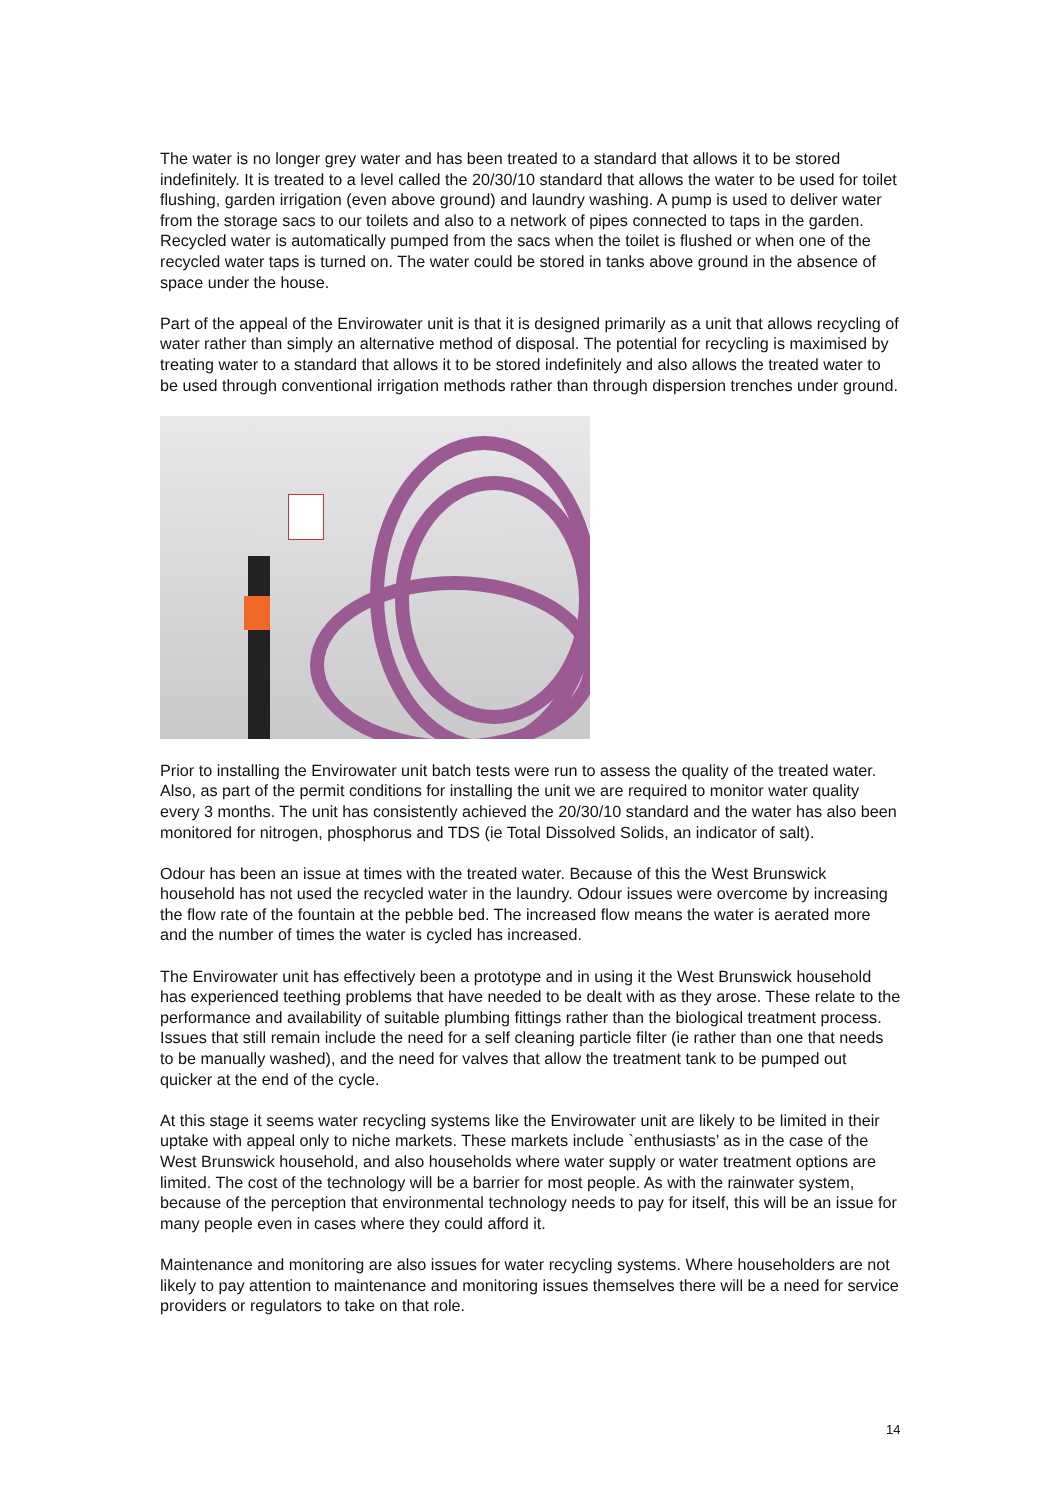The water is no longer grey water and has been treated to a standard that allows it to be stored indefinitely. It is treated to a level called the 20/30/10 standard that allows the water to be used for toilet flushing, garden irrigation (even above ground) and laundry washing. A pump is used to deliver water from the storage sacs to our toilets and also to a network of pipes connected to taps in the garden. Recycled water is automatically pumped from the sacs when the toilet is flushed or when one of the recycled water taps is turned on. The water could be stored in tanks above ground in the absence of space under the house.
Part of the appeal of the Envirowater unit is that it is designed primarily as a unit that allows recycling of water rather than simply an alternative method of disposal. The potential for recycling is maximised by treating water to a standard that allows it to be stored indefinitely and also allows the treated water to be used through conventional irrigation methods rather than through dispersion trenches under ground.
Prior to installing the Envirowater unit batch tests were run to assess the quality of the treated water. Also, as part of the permit conditions for installing the unit we are required to monitor water quality every 3 months. The unit has consistently achieved the 20/30/10 standard and the water has also been monitored for nitrogen, phosphorus and TDS (ie Total Dissolved Solids, an indicator of salt).
Odour has been an issue at times with the treated water. Because of this the West Brunswick household has not used the recycled water in the laundry. Odour issues were overcome by increasing the flow rate of the fountain at the pebble bed. The increased flow means the water is aerated more and the number of times the water is cycled has increased.
The Envirowater unit has effectively been a prototype and in using it the West Brunswick household has experienced teething problems that have needed to be dealt with as they arose. These relate to the performance and availability of suitable plumbing fittings rather than the biological treatment process. Issues that still remain include the need for a self cleaning particle filter (ie rather than one that needs to be manually washed), and the need for valves that allow the treatment tank to be pumped out quicker at the end of the cycle.
At this stage it seems water recycling systems like the Envirowater unit are likely to be limited in their uptake with appeal only to niche markets. These markets include `enthusiasts’ as in the case of the West Brunswick household, and also households where water supply or water treatment options are limited. The cost of the technology will be a barrier for most people. As with the rainwater system, because of the perception that environmental technology needs to pay for itself, this will be an issue for many people even in cases where they could afford it.
Maintenance and monitoring are also issues for water recycling systems. Where householders are not likely to pay attention to maintenance and monitoring issues themselves there will be a need for service providers or regulators to take on that role.
14